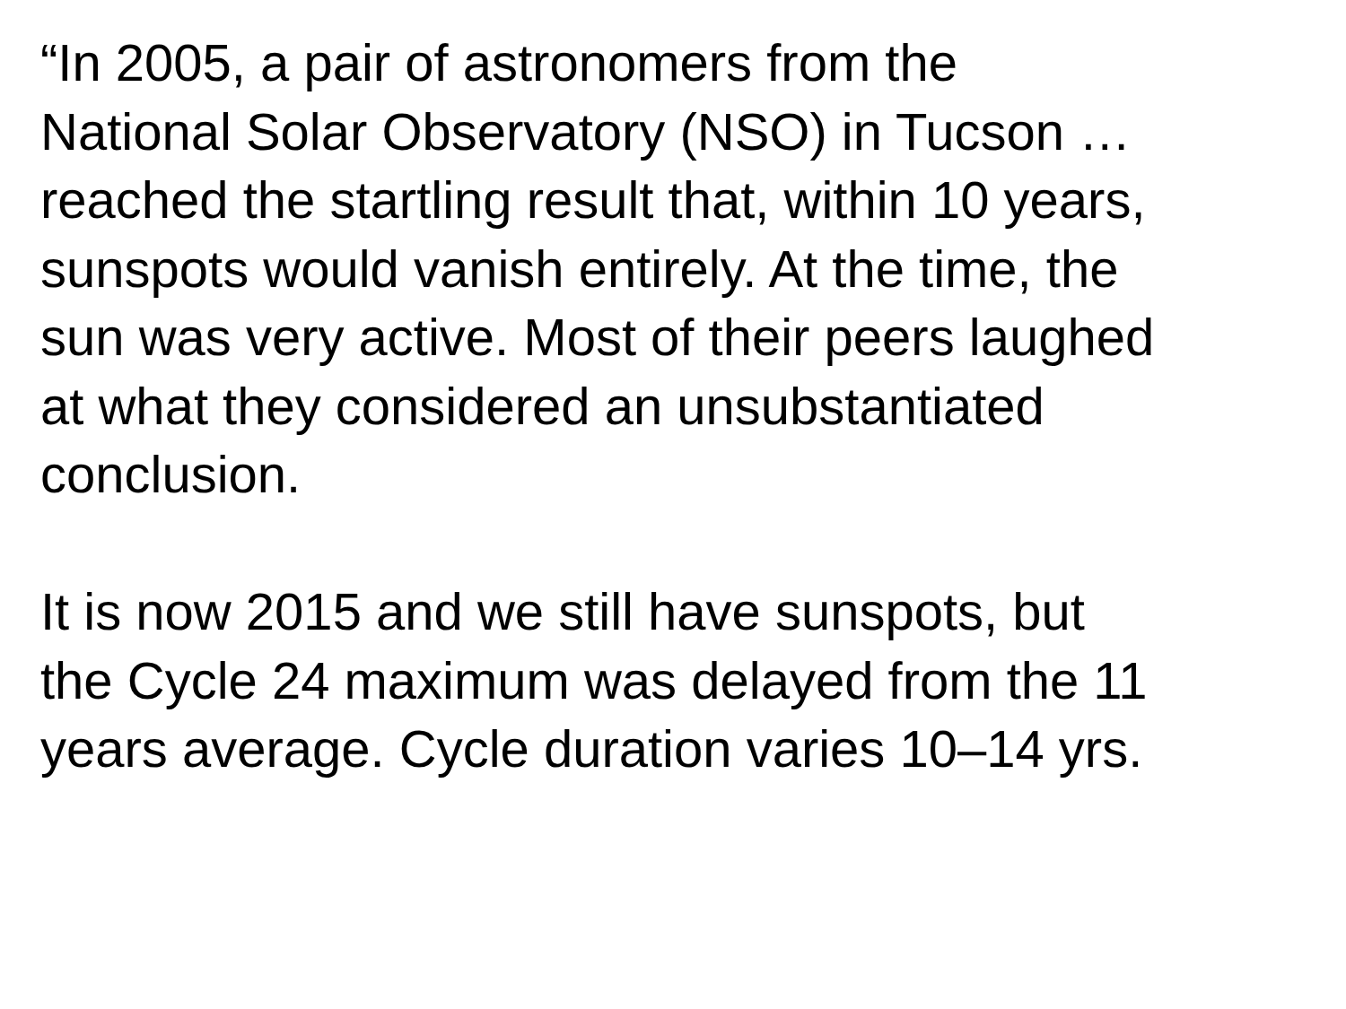“In 2005, a pair of astronomers from the
National Solar Observatory (NSO) in Tucson …
reached the startling result that, within 10 years,
sunspots would vanish entirely. At the time, the
sun was very active. Most of their peers laughed
at what they considered an unsubstantiated
conclusion.
It is now 2015 and we still have sunspots, but
the Cycle 24 maximum was delayed from the 11
years average. Cycle duration varies 10–14 yrs.